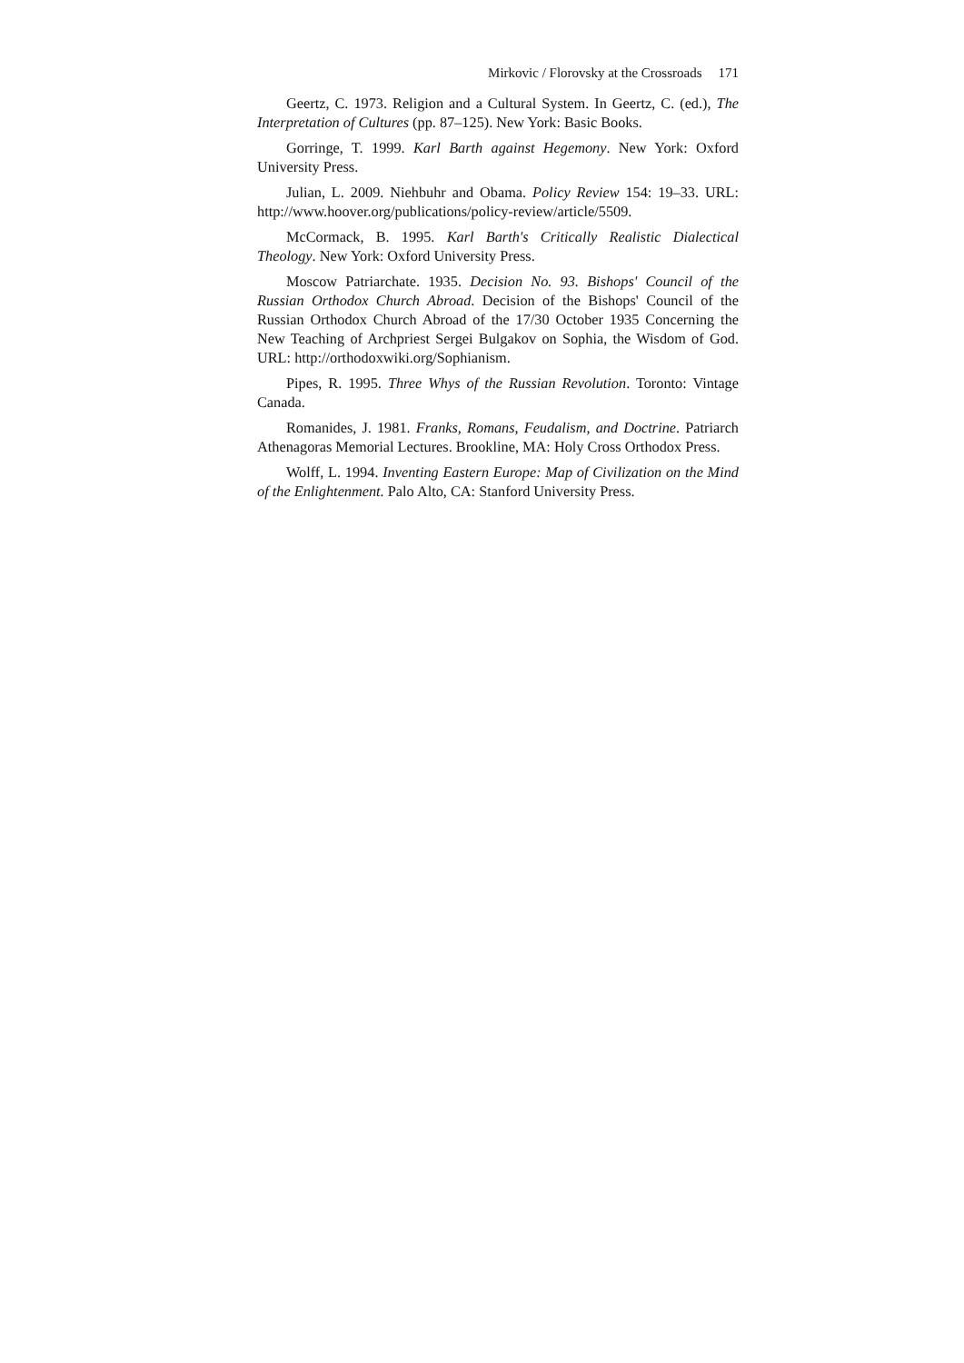Mirkovic / Florovsky at the Crossroads 171
Geertz, C. 1973. Religion and a Cultural System. In Geertz, C. (ed.), The Interpretation of Cultures (pp. 87–125). New York: Basic Books.
Gorringe, T. 1999. Karl Barth against Hegemony. New York: Oxford University Press.
Julian, L. 2009. Niehbuhr and Obama. Policy Review 154: 19–33. URL: http://www.hoover.org/publications/policy-review/article/5509.
McCormack, B. 1995. Karl Barth's Critically Realistic Dialectical Theology. New York: Oxford University Press.
Moscow Patriarchate. 1935. Decision No. 93. Bishops' Council of the Russian Orthodox Church Abroad. Decision of the Bishops' Council of the Russian Orthodox Church Abroad of the 17/30 October 1935 Concerning the New Teaching of Archpriest Sergei Bulgakov on Sophia, the Wisdom of God. URL: http://orthodoxwiki.org/Sophianism.
Pipes, R. 1995. Three Whys of the Russian Revolution. Toronto: Vintage Canada.
Romanides, J. 1981. Franks, Romans, Feudalism, and Doctrine. Patriarch Athenagoras Memorial Lectures. Brookline, MA: Holy Cross Orthodox Press.
Wolff, L. 1994. Inventing Eastern Europe: Map of Civilization on the Mind of the Enlightenment. Palo Alto, CA: Stanford University Press.